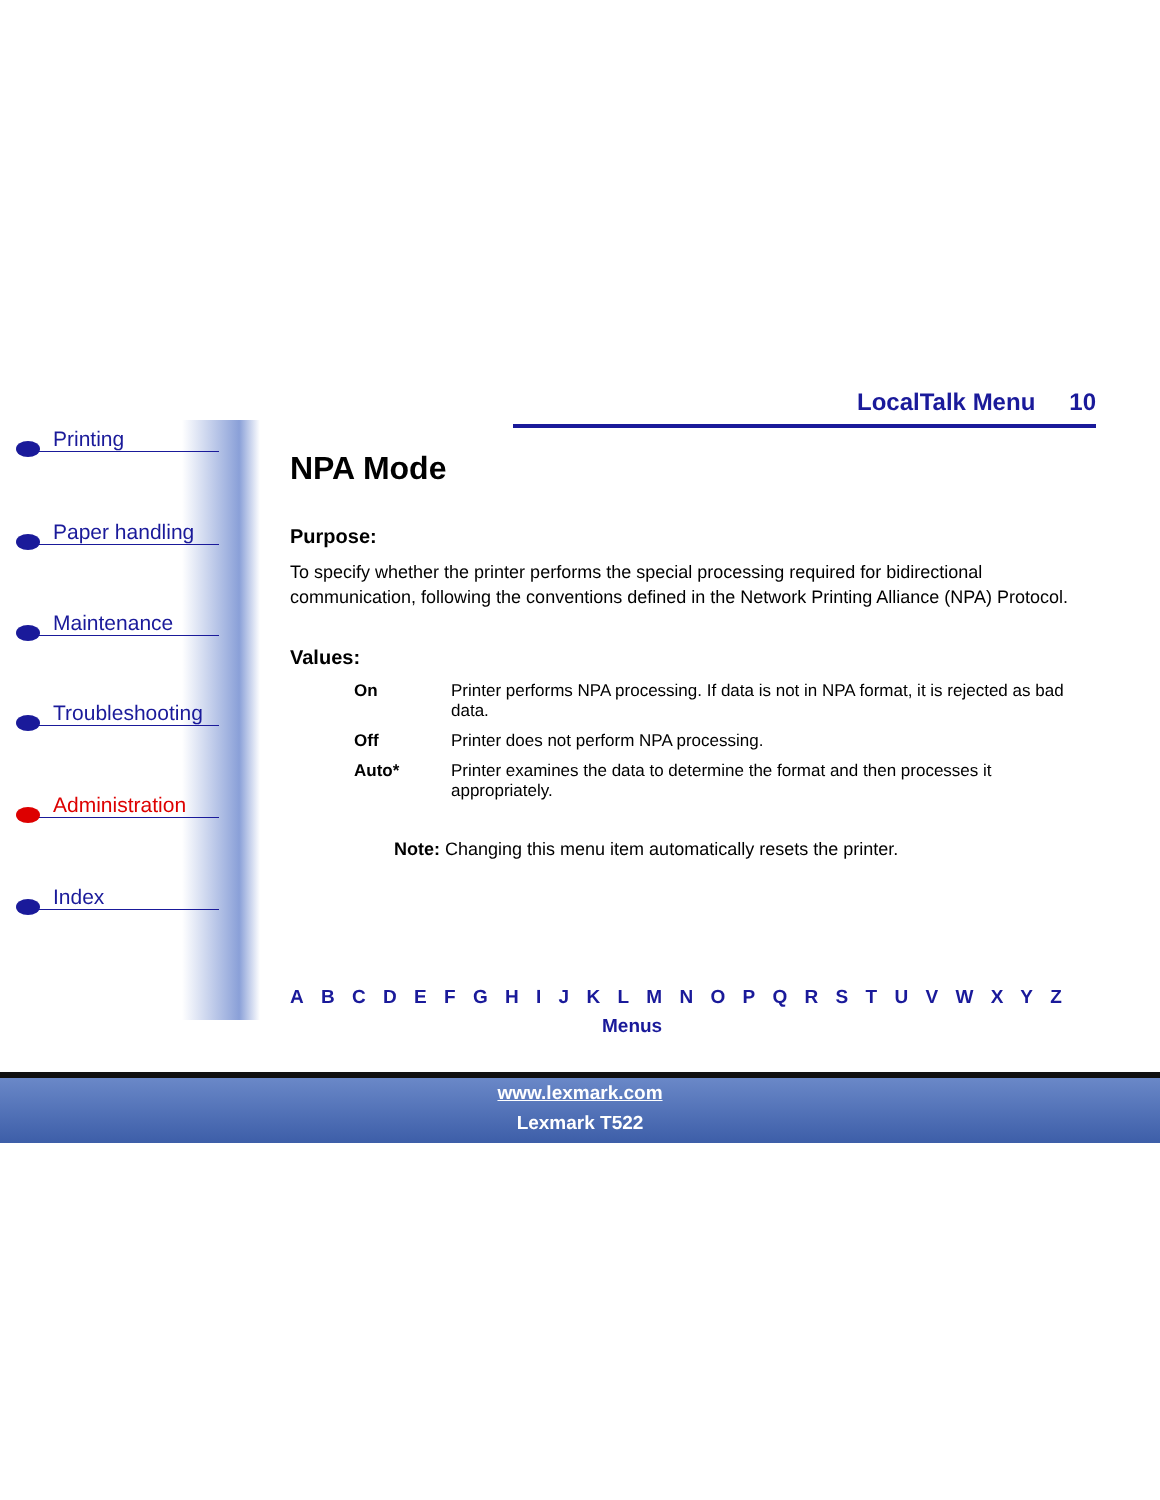LocalTalk Menu 10
Printing
Paper handling
Maintenance
Troubleshooting
Administration
Index
NPA Mode
Purpose:
To specify whether the printer performs the special processing required for bidirectional communication, following the conventions defined in the Network Printing Alliance (NPA) Protocol.
Values:
| On | Printer performs NPA processing. If data is not in NPA format, it is rejected as bad data. |
| Off | Printer does not perform NPA processing. |
| Auto* | Printer examines the data to determine the format and then processes it appropriately. |
Note: Changing this menu item automatically resets the printer.
A B C D E F G H I J K L M N O P Q R S T U V W X Y Z
Menus
www.lexmark.com
Lexmark T522